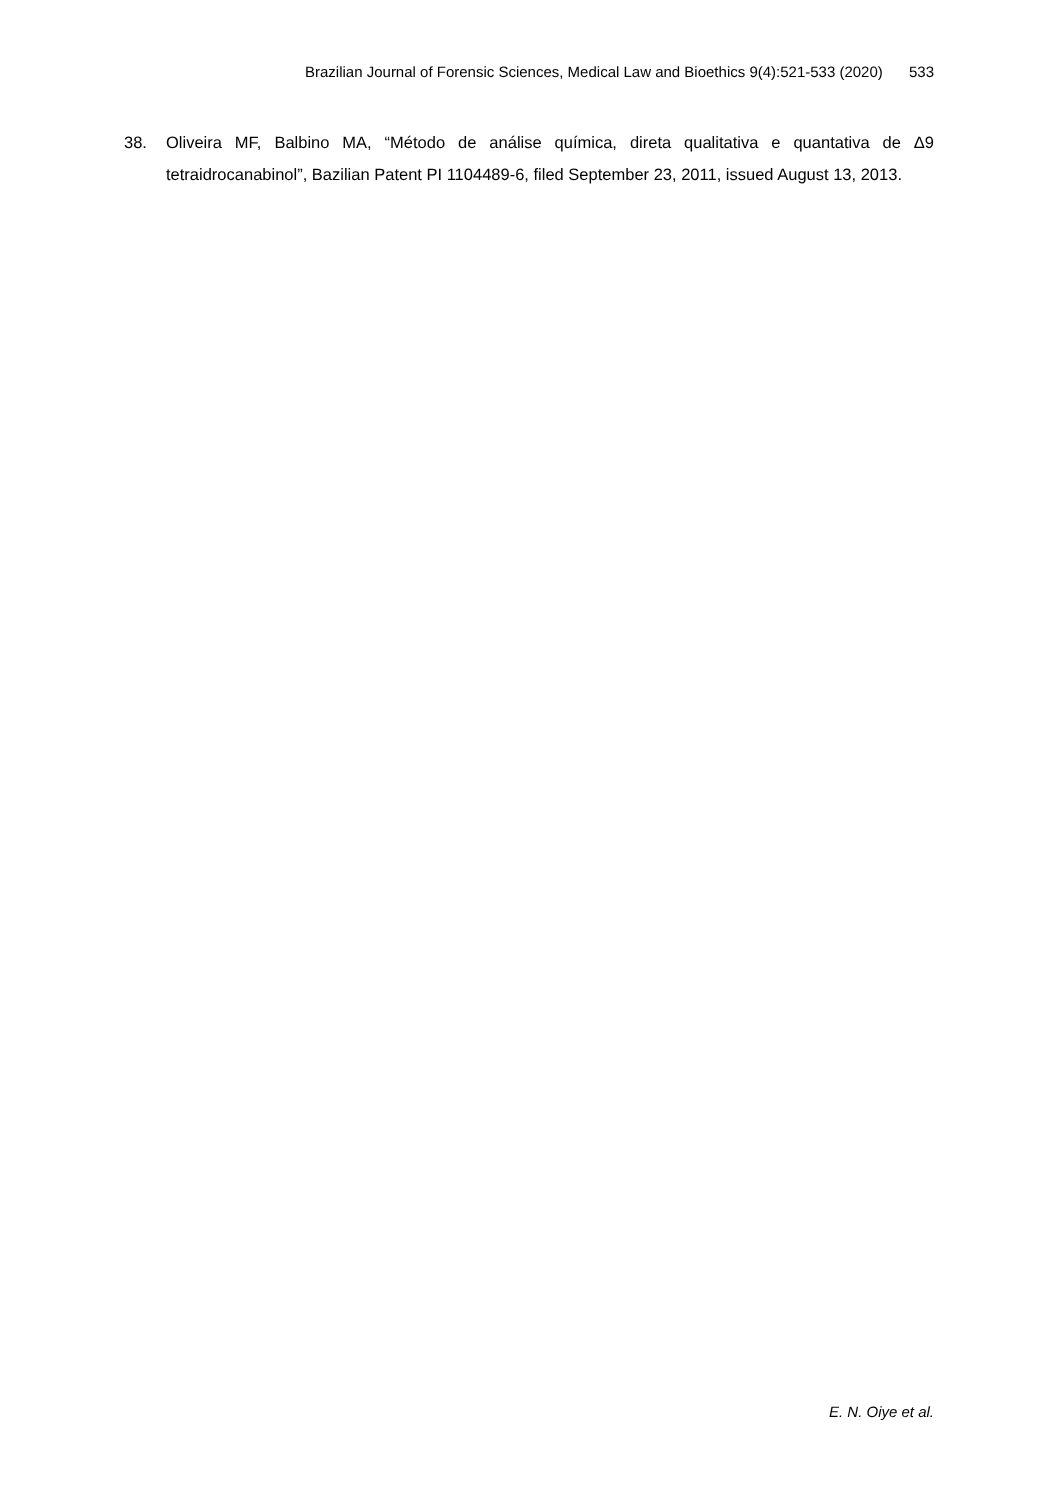Brazilian Journal of Forensic Sciences, Medical Law and Bioethics 9(4):521-533 (2020) 533
38. Oliveira MF, Balbino MA, “Método de análise química, direta qualitativa e quantativa de Δ9 tetraidrocanabinol”, Bazilian Patent PI 1104489-6, filed September 23, 2011, issued August 13, 2013.
E. N. Oiye et al.